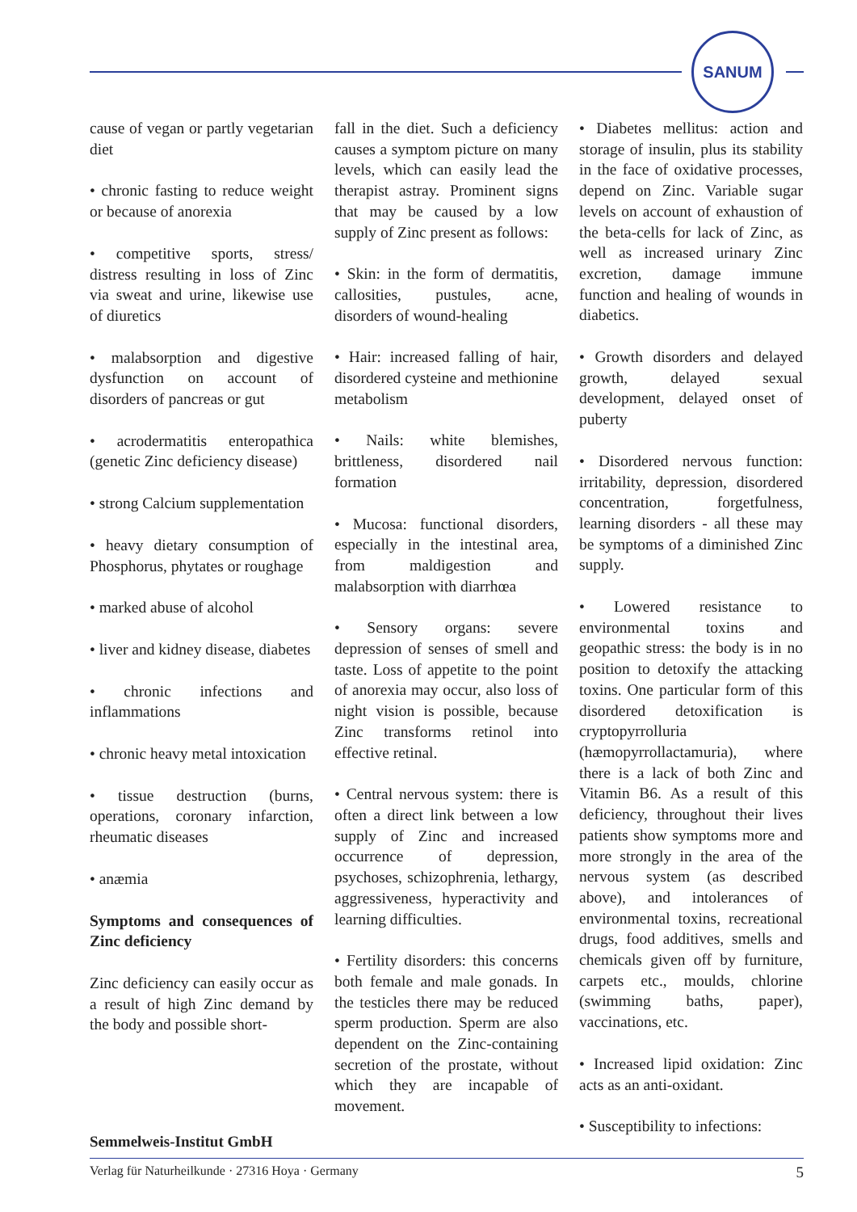SANUM
cause of vegan or partly vegetarian diet
• chronic fasting to reduce weight or because of anorexia
• competitive sports, stress/ distress resulting in loss of Zinc via sweat and urine, likewise use of diuretics
• malabsorption and digestive dysfunction on account of disorders of pancreas or gut
• acrodermatitis enteropathica (genetic Zinc deficiency disease)
• strong Calcium supplementation
• heavy dietary consumption of Phosphorus, phytates or roughage
• marked abuse of alcohol
• liver and kidney disease, diabetes
• chronic infections and inflammations
• chronic heavy metal intoxication
• tissue destruction (burns, operations, coronary infarction, rheumatic diseases
• anæmia
Symptoms and consequences of Zinc deficiency
Zinc deficiency can easily occur as a result of high Zinc demand by the body and possible short-
fall in the diet. Such a deficiency causes a symptom picture on many levels, which can easily lead the therapist astray. Prominent signs that may be caused by a low supply of Zinc present as follows:
• Skin: in the form of dermatitis, callosities, pustules, acne, disorders of wound-healing
• Hair: increased falling of hair, disordered cysteine and methionine metabolism
• Nails: white blemishes, brittleness, disordered nail formation
• Mucosa: functional disorders, especially in the intestinal area, from maldigestion and malabsorption with diarrhœa
• Sensory organs: severe depression of senses of smell and taste. Loss of appetite to the point of anorexia may occur, also loss of night vision is possible, because Zinc transforms retinol into effective retinal.
• Central nervous system: there is often a direct link between a low supply of Zinc and increased occurrence of depression, psychoses, schizophrenia, lethargy, aggressiveness, hyperactivity and learning difficulties.
• Fertility disorders: this concerns both female and male gonads. In the testicles there may be reduced sperm production. Sperm are also dependent on the Zinc-containing secretion of the prostate, without which they are incapable of movement.
• Diabetes mellitus: action and storage of insulin, plus its stability in the face of oxidative processes, depend on Zinc. Variable sugar levels on account of exhaustion of the beta-cells for lack of Zinc, as well as increased urinary Zinc excretion, damage immune function and healing of wounds in diabetics.
• Growth disorders and delayed growth, delayed sexual development, delayed onset of puberty
• Disordered nervous function: irritability, depression, disordered concentration, forgetfulness, learning disorders - all these may be symptoms of a diminished Zinc supply.
• Lowered resistance to environmental toxins and geopathic stress: the body is in no position to detoxify the attacking toxins. One particular form of this disordered detoxification is cryptopyrrolluria (hæmopyrrollactamuria), where there is a lack of both Zinc and Vitamin B6. As a result of this deficiency, throughout their lives patients show symptoms more and more strongly in the area of the nervous system (as described above), and intolerances of environmental toxins, recreational drugs, food additives, smells and chemicals given off by furniture, carpets etc., moulds, chlorine (swimming baths, paper), vaccinations, etc.
• Increased lipid oxidation: Zinc acts as an anti-oxidant.
• Susceptibility to infections:
Semmelweis-Institut GmbH
Verlag für Naturheilkunde · 27316 Hoya · Germany 5